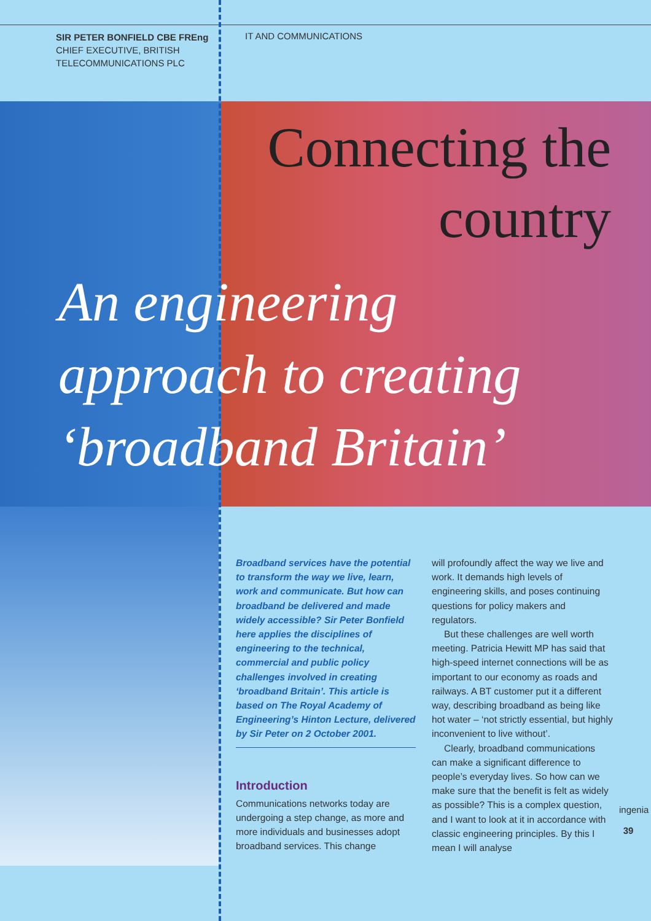SIR PETER BONFIELD CBE FREng
CHIEF EXECUTIVE, BRITISH TELECOMMUNICATIONS PLC
IT AND COMMUNICATIONS
Connecting the
country
An engineering
approach to creating
‘broadband Britain’
Broadband services have the potential to transform the way we live, learn, work and communicate. But how can broadband be delivered and made widely accessible? Sir Peter Bonfield here applies the disciplines of engineering to the technical, commercial and public policy challenges involved in creating ‘broadband Britain’. This article is based on The Royal Academy of Engineering’s Hinton Lecture, delivered by Sir Peter on 2 October 2001.
Introduction
Communications networks today are undergoing a step change, as more and more individuals and businesses adopt broadband services. This change
will profoundly affect the way we live and work. It demands high levels of engineering skills, and poses continuing questions for policy makers and regulators.
But these challenges are well worth meeting. Patricia Hewitt MP has said that high-speed internet connections will be as important to our economy as roads and railways. A BT customer put it a different way, describing broadband as being like hot water – ‘not strictly essential, but highly inconvenient to live without’.
Clearly, broadband communications can make a significant difference to people’s everyday lives. So how can we make sure that the benefit is felt as widely as possible? This is a complex question, and I want to look at it in accordance with classic engineering principles. By this I mean I will analyse
ingenia
39